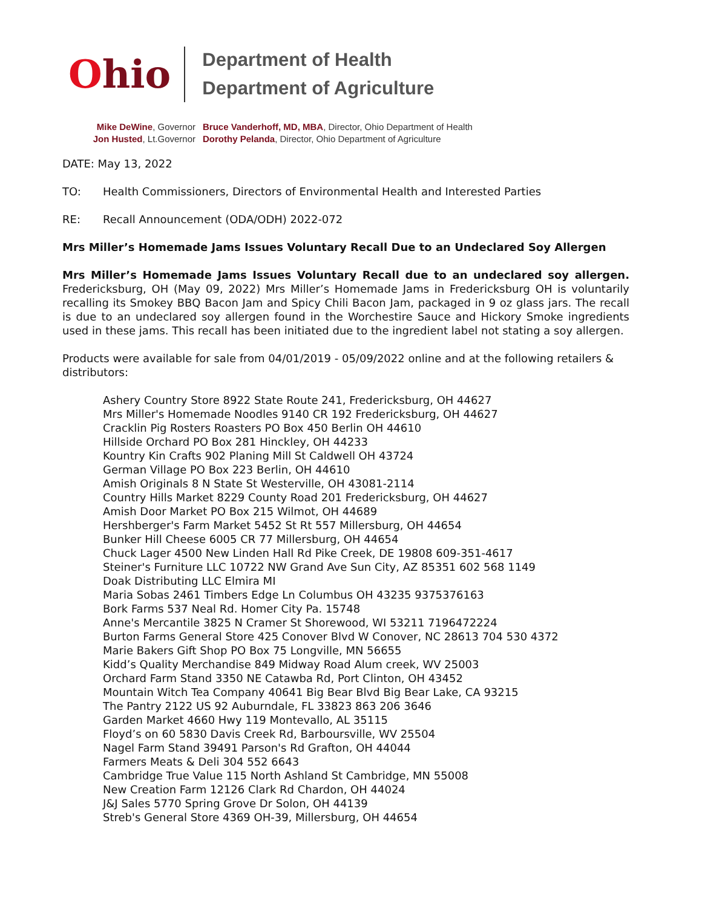Ohio
Department of Health
Department of Agriculture
Mike DeWine, Governor
Jon Husted, Lt.Governor
Bruce Vanderhoff, MD, MBA, Director, Ohio Department of Health
Dorothy Pelanda, Director, Ohio Department of Agriculture
DATE: May 13, 2022
TO: Health Commissioners, Directors of Environmental Health and Interested Parties
RE: Recall Announcement (ODA/ODH) 2022-072
Mrs Miller’s Homemade Jams Issues Voluntary Recall Due to an Undeclared Soy Allergen
Mrs Miller’s Homemade Jams Issues Voluntary Recall due to an undeclared soy allergen. Fredericksburg, OH (May 09, 2022) Mrs Miller’s Homemade Jams in Fredericksburg OH is voluntarily recalling its Smokey BBQ Bacon Jam and Spicy Chili Bacon Jam, packaged in 9 oz glass jars. The recall is due to an undeclared soy allergen found in the Worchestire Sauce and Hickory Smoke ingredients used in these jams. This recall has been initiated due to the ingredient label not stating a soy allergen.
Products were available for sale from 04/01/2019 - 05/09/2022 online and at the following retailers & distributors:
Ashery Country Store 8922 State Route 241, Fredericksburg, OH 44627
Mrs Miller's Homemade Noodles 9140 CR 192 Fredericksburg, OH 44627
Cracklin Pig Rosters Roasters PO Box 450 Berlin OH 44610
Hillside Orchard PO Box 281 Hinckley, OH 44233
Kountry Kin Crafts 902 Planing Mill St Caldwell OH 43724
German Village PO Box 223 Berlin, OH 44610
Amish Originals 8 N State St Westerville, OH 43081-2114
Country Hills Market 8229 County Road 201 Fredericksburg, OH 44627
Amish Door Market PO Box 215 Wilmot, OH 44689
Hershberger's Farm Market 5452 St Rt 557 Millersburg, OH 44654
Bunker Hill Cheese 6005 CR 77 Millersburg, OH 44654
Chuck Lager 4500 New Linden Hall Rd Pike Creek, DE 19808 609-351-4617
Steiner's Furniture LLC 10722 NW Grand Ave Sun City, AZ 85351 602 568 1149
Doak Distributing LLC Elmira MI
Maria Sobas 2461 Timbers Edge Ln Columbus OH 43235 9375376163
Bork Farms 537 Neal Rd. Homer City Pa. 15748
Anne's Mercantile 3825 N Cramer St Shorewood, WI 53211 7196472224
Burton Farms General Store 425 Conover Blvd W Conover, NC 28613 704 530 4372
Marie Bakers Gift Shop PO Box 75 Longville, MN 56655
Kidd’s Quality Merchandise 849 Midway Road Alum creek, WV 25003
Orchard Farm Stand 3350 NE Catawba Rd, Port Clinton, OH 43452
Mountain Witch Tea Company 40641 Big Bear Blvd Big Bear Lake, CA 93215
The Pantry 2122 US 92 Auburndale, FL 33823 863 206 3646
Garden Market 4660 Hwy 119 Montevallo, AL 35115
Floyd’s on 60 5830 Davis Creek Rd, Barboursville, WV 25504
Nagel Farm Stand 39491 Parson's Rd Grafton, OH 44044
Farmers Meats & Deli 304 552 6643
Cambridge True Value 115 North Ashland St Cambridge, MN 55008
New Creation Farm 12126 Clark Rd Chardon, OH 44024
J&J Sales 5770 Spring Grove Dr Solon, OH 44139
Streb's General Store 4369 OH-39, Millersburg, OH 44654